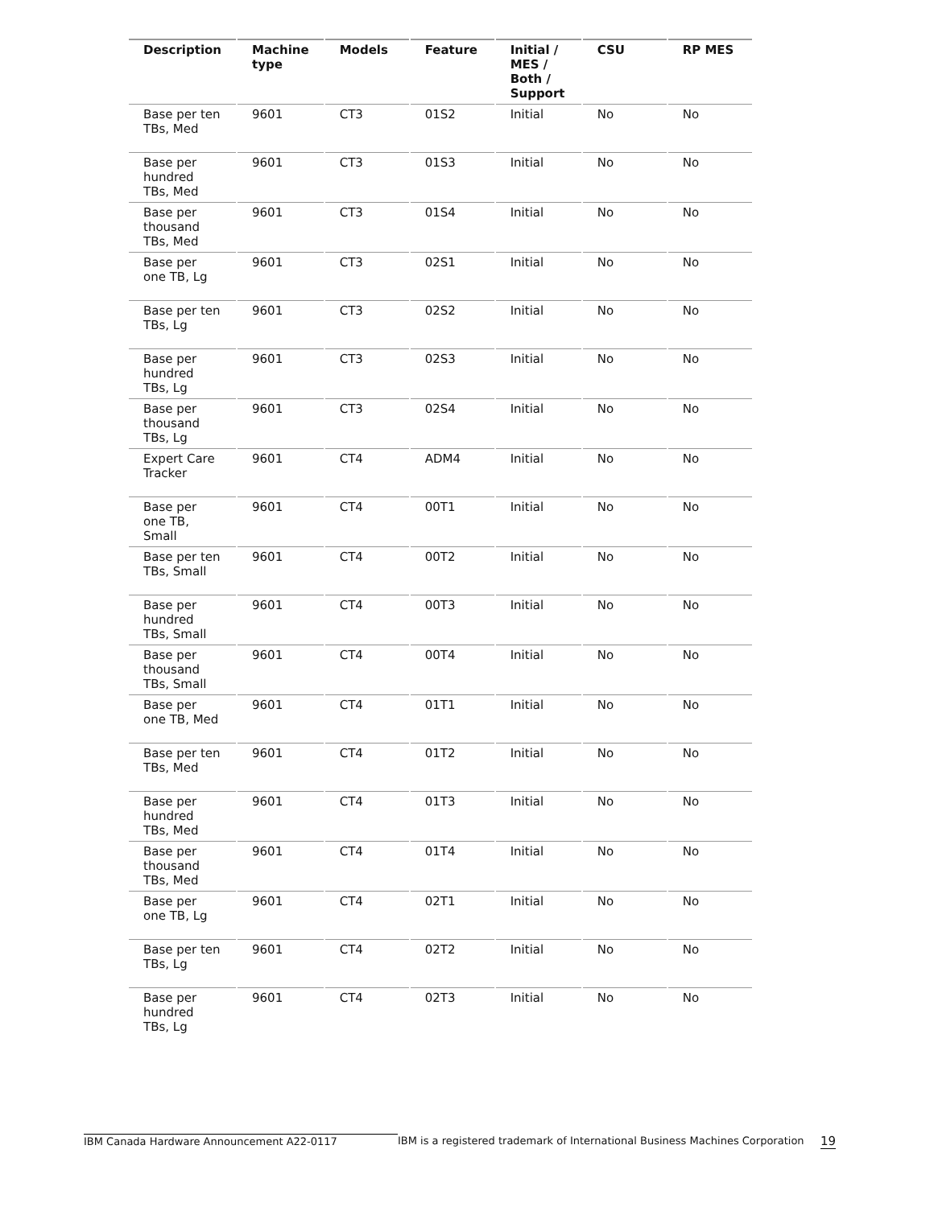| Description | Machine type | Models | Feature | Initial / MES / Both / Support | CSU | RP MES |
| --- | --- | --- | --- | --- | --- | --- |
| Base per ten TBs, Med | 9601 | CT3 | 01S2 | Initial | No | No |
| Base per hundred TBs, Med | 9601 | CT3 | 01S3 | Initial | No | No |
| Base per thousand TBs, Med | 9601 | CT3 | 01S4 | Initial | No | No |
| Base per one TB, Lg | 9601 | CT3 | 02S1 | Initial | No | No |
| Base per ten TBs, Lg | 9601 | CT3 | 02S2 | Initial | No | No |
| Base per hundred TBs, Lg | 9601 | CT3 | 02S3 | Initial | No | No |
| Base per thousand TBs, Lg | 9601 | CT3 | 02S4 | Initial | No | No |
| Expert Care Tracker | 9601 | CT4 | ADM4 | Initial | No | No |
| Base per one TB, Small | 9601 | CT4 | 00T1 | Initial | No | No |
| Base per ten TBs, Small | 9601 | CT4 | 00T2 | Initial | No | No |
| Base per hundred TBs, Small | 9601 | CT4 | 00T3 | Initial | No | No |
| Base per thousand TBs, Small | 9601 | CT4 | 00T4 | Initial | No | No |
| Base per one TB, Med | 9601 | CT4 | 01T1 | Initial | No | No |
| Base per ten TBs, Med | 9601 | CT4 | 01T2 | Initial | No | No |
| Base per hundred TBs, Med | 9601 | CT4 | 01T3 | Initial | No | No |
| Base per thousand TBs, Med | 9601 | CT4 | 01T4 | Initial | No | No |
| Base per one TB, Lg | 9601 | CT4 | 02T1 | Initial | No | No |
| Base per ten TBs, Lg | 9601 | CT4 | 02T2 | Initial | No | No |
| Base per hundred TBs, Lg | 9601 | CT4 | 02T3 | Initial | No | No |
IBM Canada Hardware Announcement A22-0117 IBM is a registered trademark of International Business Machines Corporation 19